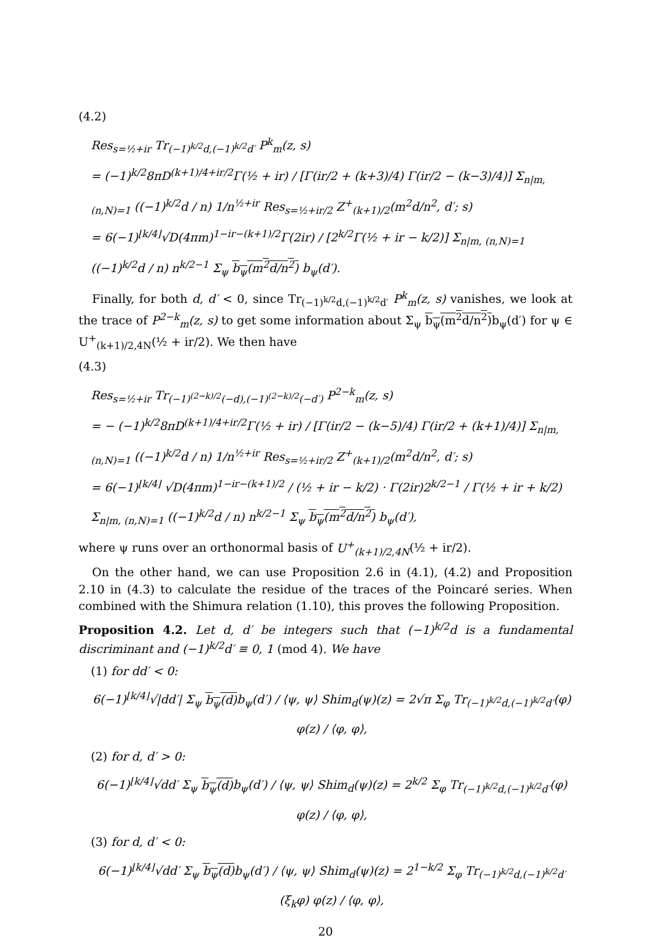(4.2)
Res<sub>s=½+ir</sub> Tr<sub>(−1)<sup>k/2</sup>d,(−1)<sup>k/2</sup>d′</sub> P<sup>k</sup><sub>m</sub>(z, s)
= (−1)<sup>k/2</sup>8πD<sup>(k+1)/4+ir/2</sup>Γ(½ + ir) / [Γ(ir/2 + (k+3)/4) Γ(ir/2 − (k−3)/4)] Σ<sub>n|m, (n,N)=1</sub> ((−1)<sup>k/2</sup>d / n) 1/n<sup>½+ir</sup> Res<sub>s=½+ir/2</sub> Z<sup>+</sup><sub>(k+1)/2</sub>(m<sup>2</sup>d/n<sup>2</sup>, d′; s)
= 6(−1)<sup>⌊k/4⌋</sup>√D(4πm)<sup>1−ir−(k+1)/2</sup>Γ(2ir) / [2<sup>k/2</sup>Γ(½ + ir − k/2)] Σ<sub>n|m, (n,N)=1</sub> ((−1)<sup>k/2</sup>d / n) n<sup>k/2−1</sup> Σ<sub>ψ</sub> b<sub>ψ</sub>(m<sup>2</sup>d/n<sup>2</sup>) b<sub>ψ</sub>(d′).
Finally, for both d, d′ < 0, since Tr<sub>(−1)<sup>k/2</sup>d,(−1)<sup>k/2</sup>d′</sub> P<sup>k</sup><sub>m</sub>(z, s) vanishes, we look at the trace of P<sup>2−k</sup><sub>m</sub>(z, s) to get some information about Σ<sub>ψ</sub> b<sub>ψ</sub>(m<sup>2</sup>d/n<sup>2</sup>) b<sub>ψ</sub>(d′) for ψ ∈ U<sup>+</sup><sub>(k+1)/2,4N</sub>(½ + ir/2). We then have
(4.3)
Res<sub>s=½+ir</sub> Tr<sub>(−1)<sup>(2−k)/2</sup>(−d),(−1)<sup>(2−k)/2</sup>(−d′)</sub> P<sup>2−k</sup><sub>m</sub>(z, s)
= − (−1)<sup>k/2</sup>8πD<sup>(k+1)/4+ir/2</sup>Γ(½ + ir) / [Γ(ir/2 − (k−5)/4) Γ(ir/2 + (k+1)/4)] Σ<sub>n|m, (n,N)=1</sub> ((−1)<sup>k/2</sup>d / n) 1/n<sup>½+ir</sup> Res<sub>s=½+ir/2</sub> Z<sup>+</sup><sub>(k+1)/2</sub>(m<sup>2</sup>d/n<sup>2</sup>, d′; s)
= 6(−1)<sup>⌊k/4⌋</sup> √D(4πm)<sup>1−ir−(k+1)/2</sup> / (½ + ir − k/2) · Γ(2ir)2<sup>k/2−1</sup> / Γ(½ + ir + k/2) Σ<sub>n|m, (n,N)=1</sub> ((−1)<sup>k/2</sup>d / n) n<sup>k/2−1</sup> Σ<sub>ψ</sub> b<sub>ψ</sub>(m<sup>2</sup>d/n<sup>2</sup>) b<sub>ψ</sub>(d′),
where ψ runs over an orthonormal basis of U<sup>+</sup><sub>(k+1)/2,4N</sub>(½ + ir/2).
On the other hand, we can use Proposition 2.6 in (4.1), (4.2) and Proposition 2.10 in (4.3) to calculate the residue of the traces of the Poincaré series. When combined with the Shimura relation (1.10), this proves the following Proposition.
Proposition 4.2. Let d, d′ be integers such that (−1)<sup>k/2</sup>d is a fundamental discriminant and (−1)<sup>k/2</sup>d′ ≡ 0, 1 (mod 4). We have
(1) for dd′ < 0:
6(−1)<sup>⌊k/4⌋</sup>√|dd′| Σ<sub>ψ</sub> b<sub>ψ</sub>(d) b<sub>ψ</sub>(d′) / ⟨ψ, ψ⟩ Shim<sub>d</sub>(ψ)(z) = 2√π Σ<sub>φ</sub> Tr<sub>(−1)<sup>k/2</sup>d,(−1)<sup>k/2</sup>d′</sub>(φ) φ(z) / ⟨φ, φ⟩,
(2) for d, d′ > 0:
6(−1)<sup>⌊k/4⌋</sup>√dd′ Σ<sub>ψ</sub> b<sub>ψ</sub>(d) b<sub>ψ</sub>(d′) / ⟨ψ, ψ⟩ Shim<sub>d</sub>(ψ)(z) = 2<sup>k/2</sup> Σ<sub>φ</sub> Tr<sub>(−1)<sup>k/2</sup>d,(−1)<sup>k/2</sup>d′</sub>(φ) φ(z) / ⟨φ, φ⟩,
(3) for d, d′ < 0:
6(−1)<sup>⌊k/4⌋</sup>√dd′ Σ<sub>ψ</sub> b<sub>ψ</sub>(d) b<sub>ψ</sub>(d′) / ⟨ψ, ψ⟩ Shim<sub>d</sub>(ψ)(z) = 2<sup>1−k/2</sup> Σ<sub>φ</sub> Tr<sub>(−1)<sup>k/2</sup>d,(−1)<sup>k/2</sup>d′</sub>(ξ<sub>k</sub>φ) φ(z) / ⟨φ, φ⟩,
20